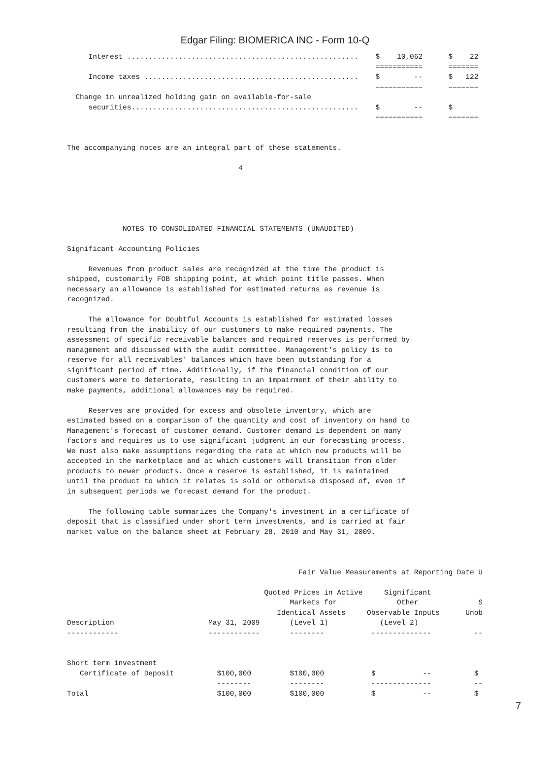Edgar Filing: BIOMERICA INC - Form 10-Q
     Interest ......................................................    $    10,062      $    22
                                                                        ===========      =======
     Income taxes ..................................................    $        --      $   122
                                                                        ===========      =======
  Change in unrealized holding gain on available-for-sale
     securities.....................................................    $        --      $
                                                                        ===========      =======


The accompanying notes are an integral part of these statements.

                                        4





             NOTES TO CONSOLIDATED FINANCIAL STATEMENTS (UNAUDITED)

Significant Accounting Policies

     Revenues from product sales are recognized at the time the product is
shipped, customarily FOB shipping point, at which point title passes. When
necessary an allowance is established for estimated returns as revenue is
recognized.

     The allowance for Doubtful Accounts is established for estimated losses
resulting from the inability of our customers to make required payments. The
assessment of specific receivable balances and required reserves is performed by
management and discussed with the audit committee. Management's policy is to
reserve for all receivables' balances which have been outstanding for a
significant period of time. Additionally, if the financial condition of our
customers were to deteriorate, resulting in an impairment of their ability to
make payments, additional allowances may be required.

     Reserves are provided for excess and obsolete inventory, which are
estimated based on a comparison of the quantity and cost of inventory on hand to
Management's forecast of customer demand. Customer demand is dependent on many
factors and requires us to use significant judgment in our forecasting process.
We must also make assumptions regarding the rate at which new products will be
accepted in the marketplace and at which customers will transition from older
products to newer products. Once a reserve is established, it is maintained
until the product to which it relates is sold or otherwise disposed of, even if
in subsequent periods we forecast demand for the product.

     The following table summarizes the Company's investment in a certificate of
deposit that is classified under short term investments, and is carried at fair
market value on the balance sheet at February 28, 2010 and May 31, 2009.



                                                      Fair Value Measurements at Reporting Date U

                                              Quoted Prices in Active     Significant
                                                    Markets for              Other              S
                                                 Identical Assets     Observable Inputs      Unob
Description                      May 31, 2009       (Level 1)            (Level 2)
------------                     ------------       --------           --------------          --


Short term investment
   Certificate of Deposit          $100,000         $100,000           $           --          $
                                   --------         --------           --------------          --
Total                              $100,000         $100,000           $           --          $
7